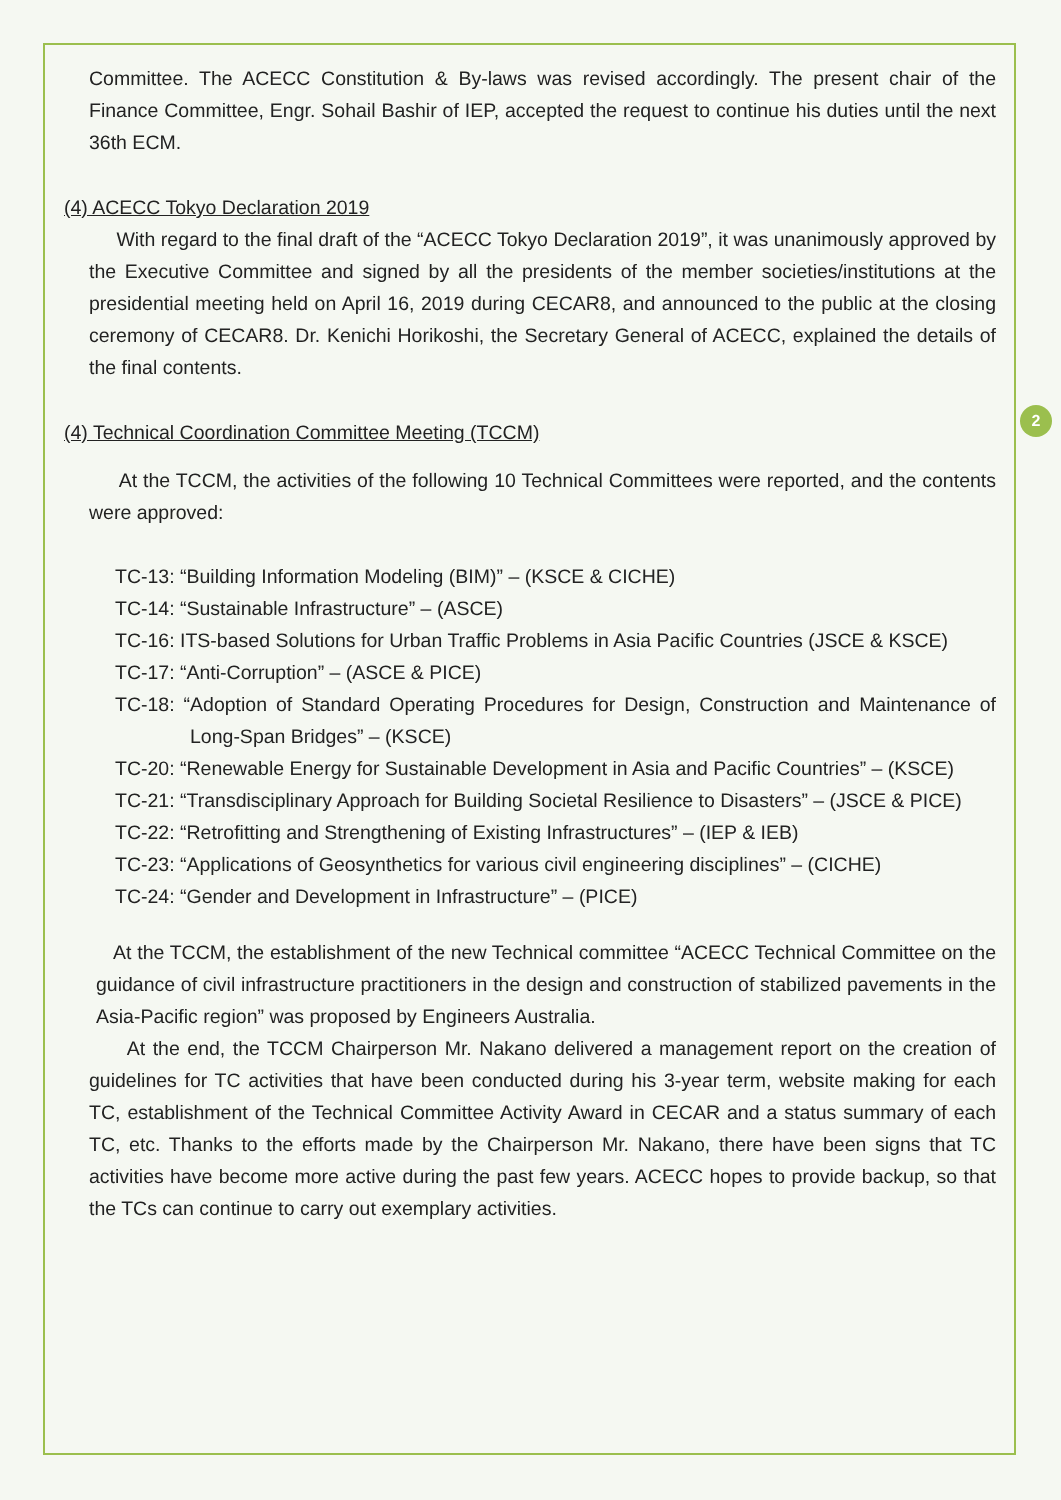2
Committee. The ACECC Constitution & By-laws was revised accordingly. The present chair of the Finance Committee, Engr. Sohail Bashir of IEP, accepted the request to continue his duties until the next 36th ECM.
(4) ACECC Tokyo Declaration 2019
With regard to the final draft of the “ACECC Tokyo Declaration 2019”, it was unanimously approved by the Executive Committee and signed by all the presidents of the member societies/institutions at the presidential meeting held on April 16, 2019 during CECAR8, and announced to the public at the closing ceremony of CECAR8. Dr. Kenichi Horikoshi, the Secretary General of ACECC, explained the details of the final contents.
(4) Technical Coordination Committee Meeting (TCCM)
At the TCCM, the activities of the following 10 Technical Committees were reported, and the contents were approved:
TC-13: “Building Information Modeling (BIM)” – (KSCE & CICHE)
TC-14: “Sustainable Infrastructure” – (ASCE)
TC-16: ITS-based Solutions for Urban Traffic Problems in Asia Pacific Countries (JSCE & KSCE)
TC-17: “Anti-Corruption” – (ASCE & PICE)
TC-18: “Adoption of Standard Operating Procedures for Design, Construction and Maintenance of Long-Span Bridges” – (KSCE)
TC-20: “Renewable Energy for Sustainable Development in Asia and Pacific Countries” – (KSCE)
TC-21: “Transdisciplinary Approach for Building Societal Resilience to Disasters” – (JSCE & PICE)
TC-22: “Retrofitting and Strengthening of Existing Infrastructures” – (IEP & IEB)
TC-23: “Applications of Geosynthetics for various civil engineering disciplines” – (CICHE)
TC-24: “Gender and Development in Infrastructure” – (PICE)
At the TCCM, the establishment of the new Technical committee “ACECC Technical Committee on the guidance of civil infrastructure practitioners in the design and construction of stabilized pavements in the Asia-Pacific region” was proposed by Engineers Australia.
At the end, the TCCM Chairperson Mr. Nakano delivered a management report on the creation of guidelines for TC activities that have been conducted during his 3-year term, website making for each TC, establishment of the Technical Committee Activity Award in CECAR and a status summary of each TC, etc. Thanks to the efforts made by the Chairperson Mr. Nakano, there have been signs that TC activities have become more active during the past few years. ACECC hopes to provide backup, so that the TCs can continue to carry out exemplary activities.